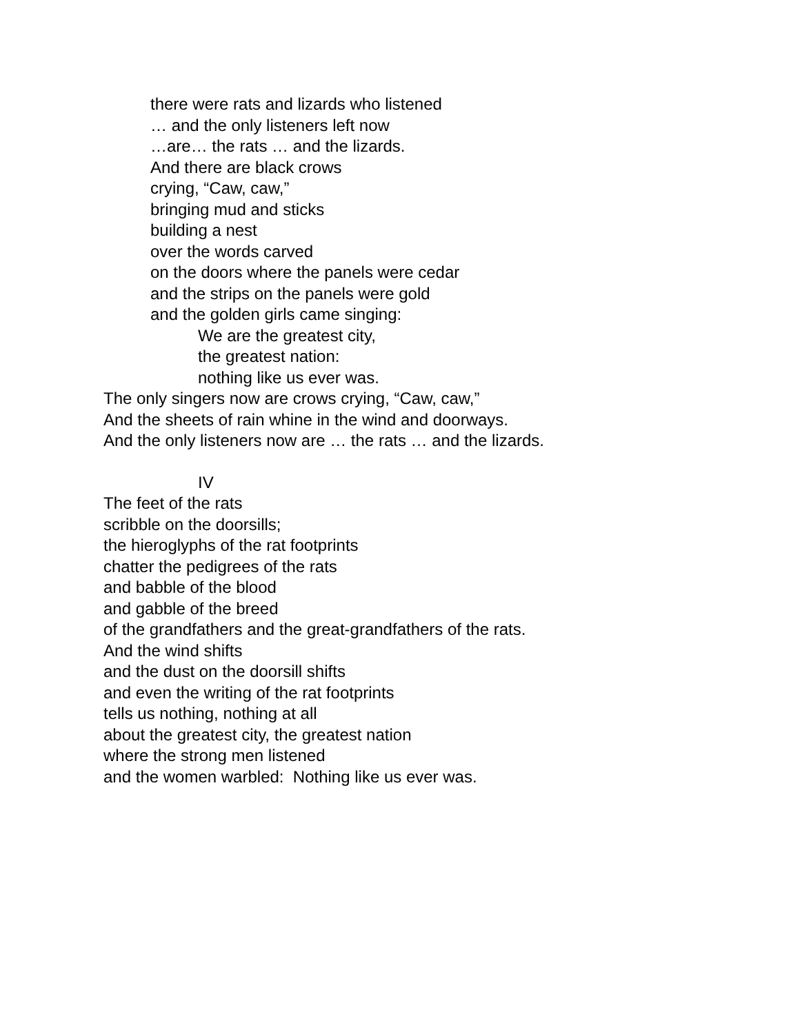there were rats and lizards who listened
… and the only listeners left now
…are… the rats … and the lizards.
And there are black crows
crying, “Caw, caw,”
bringing mud and sticks
building a nest
over the words carved
on the doors where the panels were cedar
and the strips on the panels were gold
and the golden girls came singing:
We are the greatest city,
the greatest nation:
nothing like us ever was.
The only singers now are crows crying, “Caw, caw,”
And the sheets of rain whine in the wind and doorways.
And the only listeners now are … the rats … and the lizards.
IV
The feet of the rats
scribble on the doorsills;
the hieroglyphs of the rat footprints
chatter the pedigrees of the rats
and babble of the blood
and gabble of the breed
of the grandfathers and the great-grandfathers of the rats.
And the wind shifts
and the dust on the doorsill shifts
and even the writing of the rat footprints
tells us nothing, nothing at all
about the greatest city, the greatest nation
where the strong men listened
and the women warbled: Nothing like us ever was.